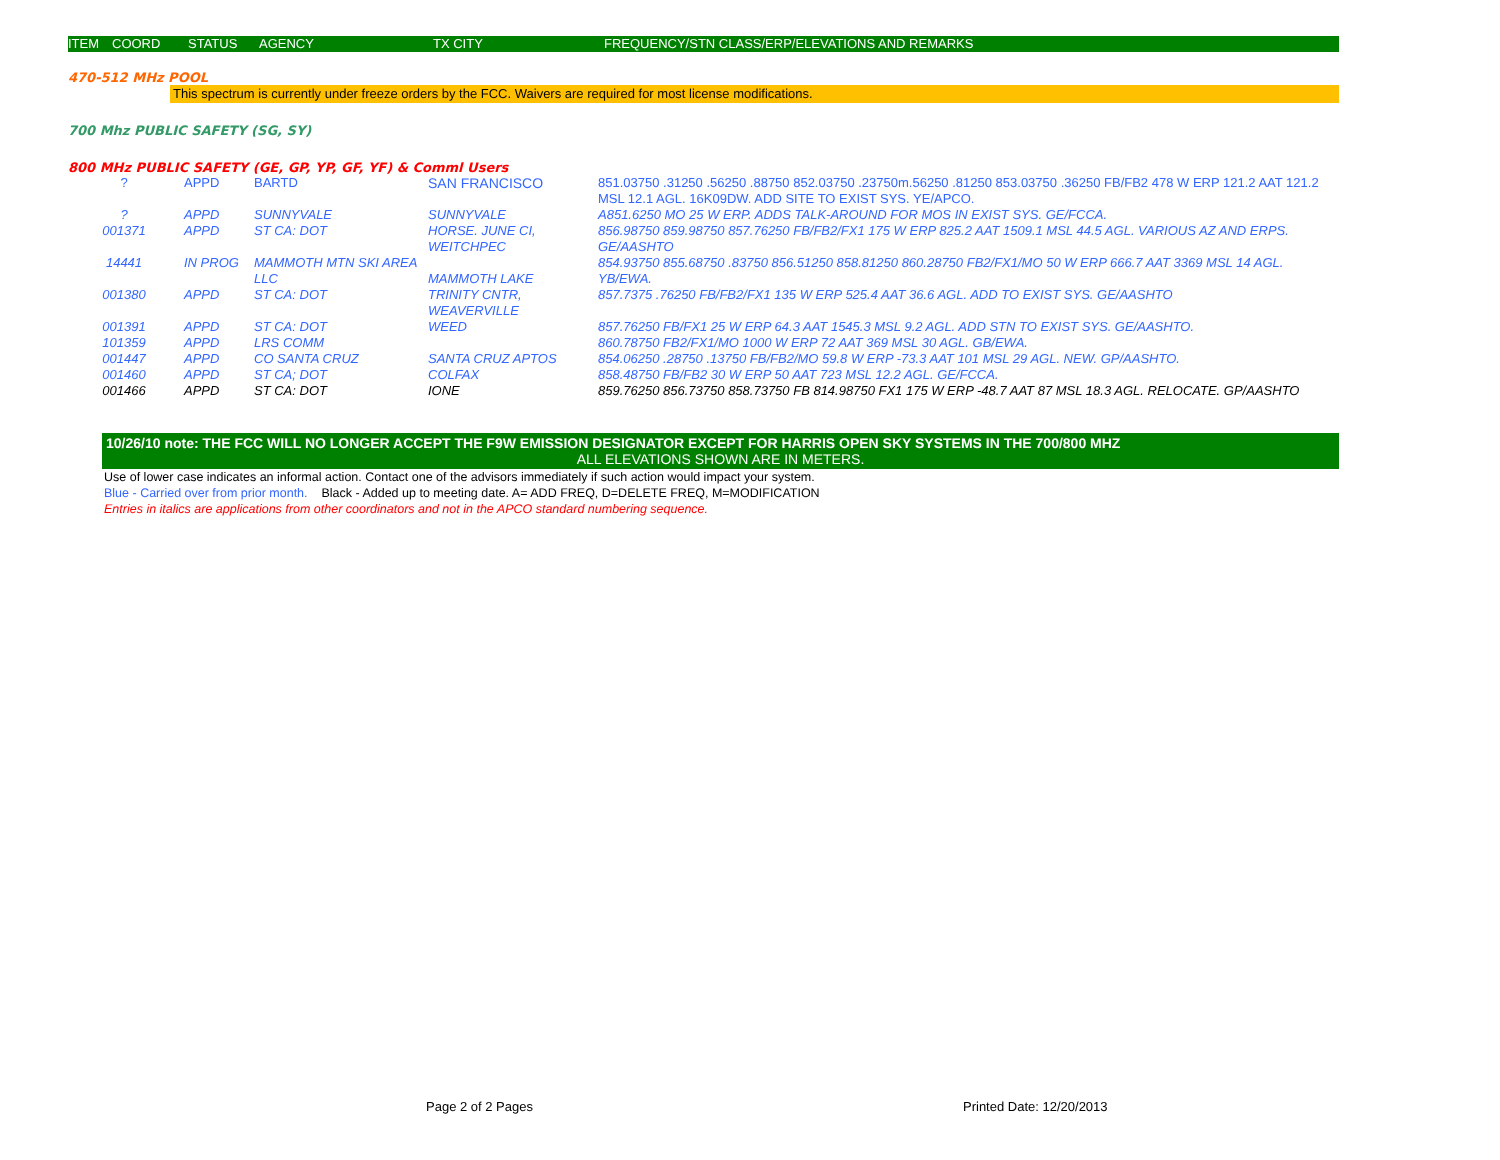ITEM COORD STATUS AGENCY TX CITY FREQUENCY/STN CLASS/ERP/ELEVATIONS AND REMARKS
470-512 MHz POOL
This spectrum is currently under freeze orders by the FCC. Waivers are required for most license modifications.
700 Mhz PUBLIC SAFETY (SG, SY)
800 MHz PUBLIC SAFETY (GE, GP, YP, GF, YF) & Comml Users
| ? | APPD | BARTD | SAN FRANCISCO | 851.03750 .31250 .56250 .88750 852.03750 .23750m.56250 .81250 853.03750 .36250 FB/FB2 478 W ERP 121.2 AAT 121.2 MSL 12.1 AGL. 16K09DW. ADD SITE TO EXIST SYS. YE/APCO. |
| ? | APPD | SUNNYVALE | SUNNYVALE | A851.6250 MO 25 W ERP. ADDS TALK-AROUND FOR MOS IN EXIST SYS. GE/FCCA. |
| 001371 | APPD | ST CA: DOT | HORSE. JUNE CI, WEITCHPEC | 856.98750 859.98750 857.76250 FB/FB2/FX1 175 W ERP 825.2 AAT 1509.1 MSL 44.5 AGL. VARIOUS AZ AND ERPS. GE/AASHTO |
| 14441 | IN PROG | MAMMOTH MTN SKI AREA LLC | MAMMOTH LAKE | 854.93750 855.68750 .83750 856.51250 858.81250 860.28750 FB2/FX1/MO 50 W ERP 666.7 AAT 3369 MSL 14 AGL. YB/EWA. |
| 001380 | APPD | ST CA: DOT | TRINITY CNTR, WEAVERVILLE | 857.7375 .76250 FB/FB2/FX1 135 W ERP 525.4 AAT 36.6 AGL. ADD TO EXIST SYS. GE/AASHTO |
| 001391 | APPD | ST CA: DOT | WEED | 857.76250 FB/FX1 25 W ERP 64.3 AAT 1545.3 MSL 9.2 AGL. ADD STN TO EXIST SYS. GE/AASHTO. |
| 101359 | APPD | LRS COMM | | 860.78750 FB2/FX1/MO 1000 W ERP 72 AAT 369 MSL 30 AGL. GB/EWA. |
| 001447 | APPD | CO SANTA CRUZ | SANTA CRUZ APTOS | 854.06250 .28750 .13750 FB/FB2/MO 59.8 W ERP -73.3 AAT 101 MSL 29 AGL. NEW. GP/AASHTO. |
| 001460 | APPD | ST CA; DOT | COLFAX | 858.48750 FB/FB2 30 W ERP 50 AAT 723 MSL 12.2 AGL. GE/FCCA. |
| 001466 | APPD | ST CA: DOT | IONE | 859.76250 856.73750 858.73750 FB 814.98750 FX1 175 W ERP -48.7 AAT 87 MSL 18.3 AGL. RELOCATE. GP/AASHTO |
10/26/10 note: THE FCC WILL NO LONGER ACCEPT THE F9W EMISSION DESIGNATOR EXCEPT FOR HARRIS OPEN SKY SYSTEMS IN THE 700/800 MHZ
ALL ELEVATIONS SHOWN ARE IN METERS.
Use of lower case indicates an informal action. Contact one of the advisors immediately if such action would impact your system.
Blue - Carried over from prior month. Black - Added up to meeting date. A= ADD FREQ, D=DELETE FREQ, M=MODIFICATION
Entries in italics are applications from other coordinators and not in the APCO standard numbering sequence.
Page 2 of 2 Pages Printed Date: 12/20/2013